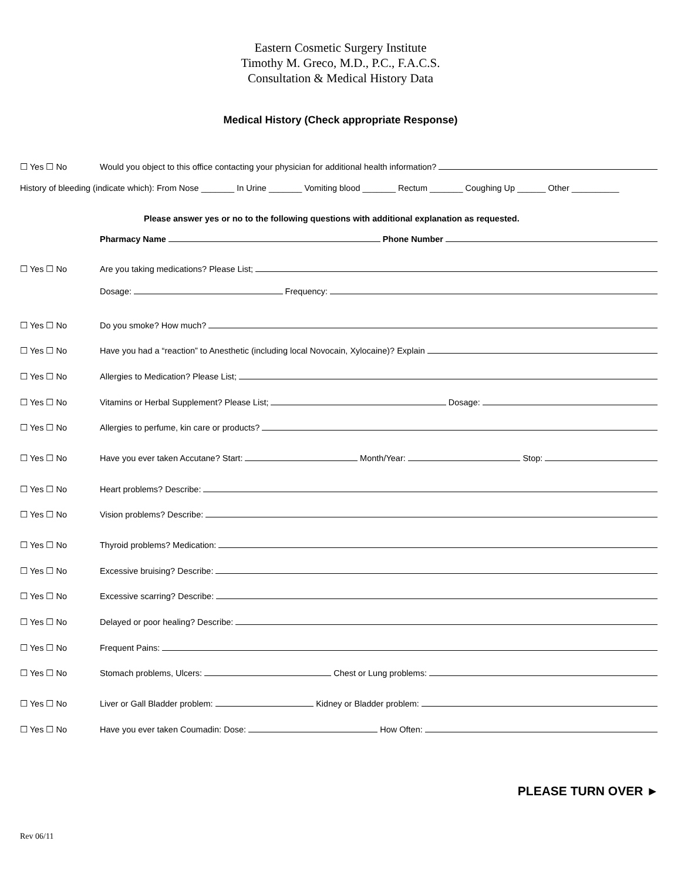Eastern Cosmetic Surgery Institute
Timothy M. Greco, M.D., P.C., F.A.C.S.
Consultation & Medical History Data
Medical History (Check appropriate Response)
☐ Yes ☐ No Would you object to this office contacting your physician for additional health information?
History of bleeding (indicate which): From Nose _______ In Urine _______ Vomiting blood _______ Rectum _______ Coughing Up ______ Other __________
Please answer yes or no to the following questions with additional explanation as requested.
Pharmacy Name Phone Number
☐ Yes ☐ No Are you taking medications? Please List;
Dosage: Frequency:
☐ Yes ☐ No Do you smoke? How much?
☐ Yes ☐ No Have you had a “reaction” to Anesthetic (including local Novocain, Xylocaine)? Explain
☐ Yes ☐ No Allergies to Medication? Please List;
☐ Yes ☐ No Vitamins or Herbal Supplement? Please List; Dosage:
☐ Yes ☐ No Allergies to perfume, kin care or products?
☐ Yes ☐ No Have you ever taken Accutane? Start: Month/Year: Stop:
☐ Yes ☐ No Heart problems? Describe:
☐ Yes ☐ No Vision problems? Describe:
☐ Yes ☐ No Thyroid problems? Medication:
☐ Yes ☐ No Excessive bruising? Describe:
☐ Yes ☐ No Excessive scarring? Describe:
☐ Yes ☐ No Delayed or poor healing? Describe:
☐ Yes ☐ No Frequent Pains:
☐ Yes ☐ No Stomach problems, Ulcers: Chest or Lung problems:
☐ Yes ☐ No Liver or Gall Bladder problem: Kidney or Bladder problem:
☐ Yes ☐ No Have you ever taken Coumadin: Dose: How Often:
PLEASE TURN OVER ►
Rev 06/11